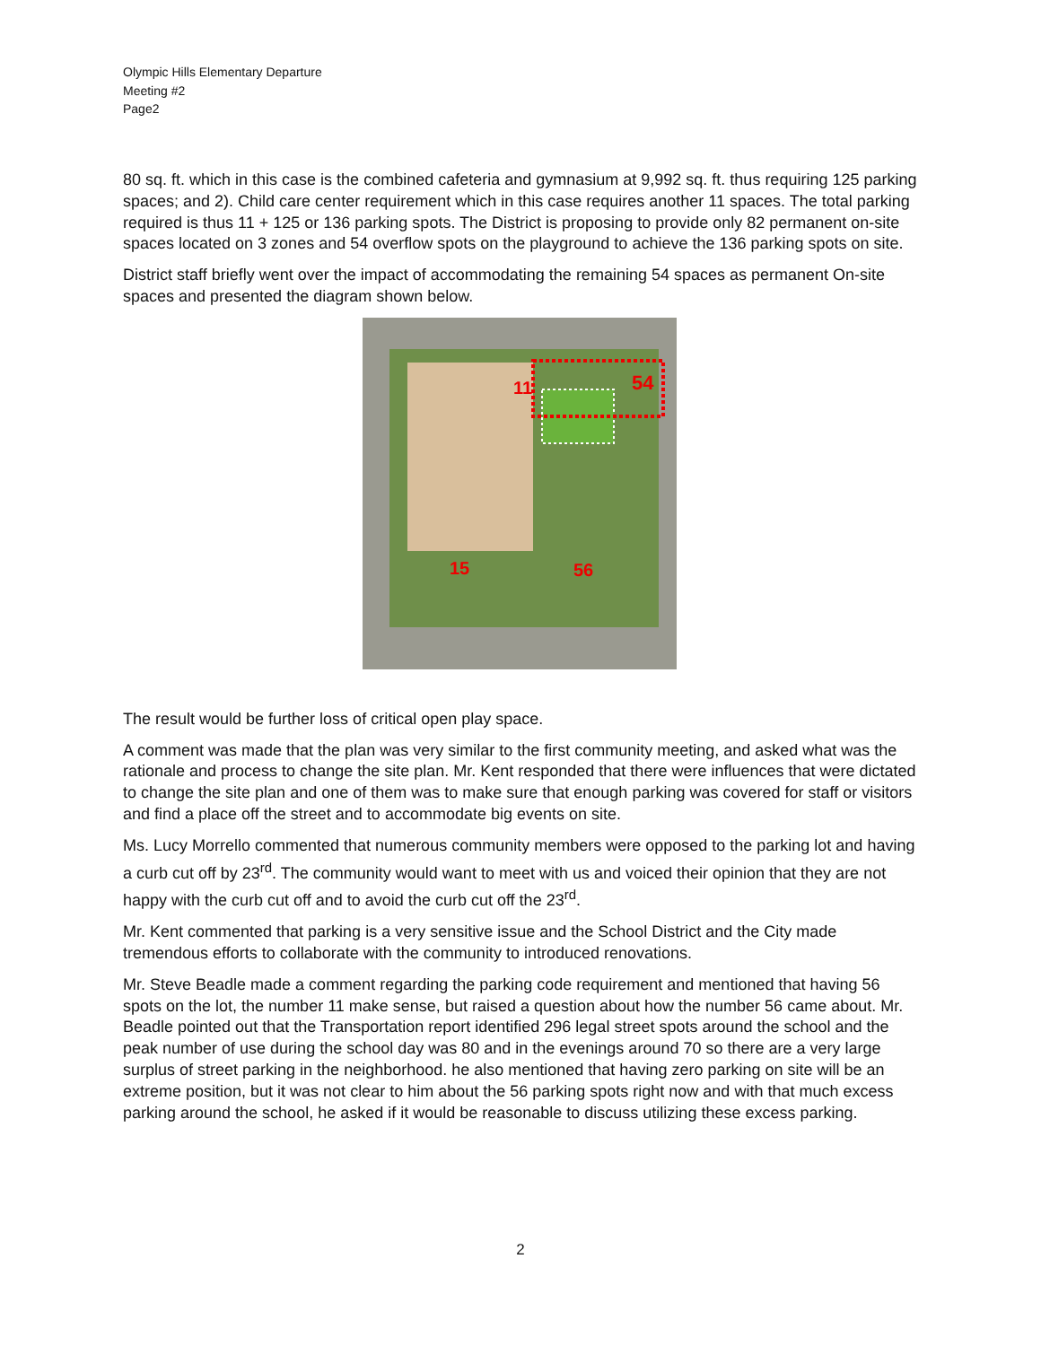Olympic Hills Elementary Departure
Meeting #2
Page2
80 sq. ft. which in this case is the combined cafeteria and gymnasium at 9,992 sq. ft. thus requiring 125 parking spaces; and 2). Child care center requirement which in this case requires another 11 spaces. The total parking required is thus 11 + 125 or 136 parking spots. The District is proposing to provide only 82 permanent on-site spaces located on 3 zones and 54 overflow spots on the playground to achieve the 136 parking spots on site.
District staff briefly went over the impact of accommodating the remaining 54 spaces as permanent On-site spaces and presented the diagram shown below.
54
11
15
56
The result would be further loss of critical open play space.
A comment was made that the plan was very similar to the first community meeting, and asked what was the rationale and process to change the site plan. Mr. Kent responded that there were influences that were dictated to change the site plan and one of them was to make sure that enough parking was covered for staff or visitors and find a place off the street and to accommodate big events on site.
Ms. Lucy Morrello commented that numerous community members were opposed to the parking lot and having a curb cut off by 23<sup>rd</sup>. The community would want to meet with us and voiced their opinion that they are not happy with the curb cut off and to avoid the curb cut off the 23<sup>rd</sup>.
Mr. Kent commented that parking is a very sensitive issue and the School District and the City made tremendous efforts to collaborate with the community to introduced renovations.
Mr. Steve Beadle made a comment regarding the parking code requirement and mentioned that having 56 spots on the lot, the number 11 make sense, but raised a question about how the number 56 came about. Mr. Beadle pointed out that the Transportation report identified 296 legal street spots around the school and the peak number of use during the school day was 80 and in the evenings around 70 so there are a very large surplus of street parking in the neighborhood. he also mentioned that having zero parking on site will be an extreme position, but it was not clear to him about the 56 parking spots right now and with that much excess parking around the school, he asked if it would be reasonable to discuss utilizing these excess parking.
2